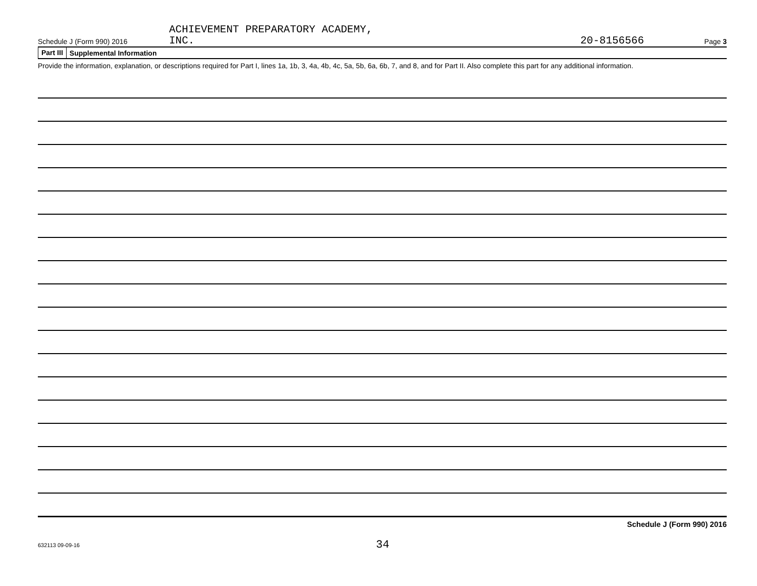Schedule J (Form 990) 2016
ACHIEVEMENT PREPARATORY ACADEMY,
INC.
20-8156566
Page 3
Part III Supplemental Information
Provide the information, explanation, or descriptions required for Part I, lines 1a, 1b, 3, 4a, 4b, 4c, 5a, 5b, 6a, 6b, 7, and 8, and for Part II. Also complete this part for any additional information.
Schedule J (Form 990) 2016
632113 09-09-16
34